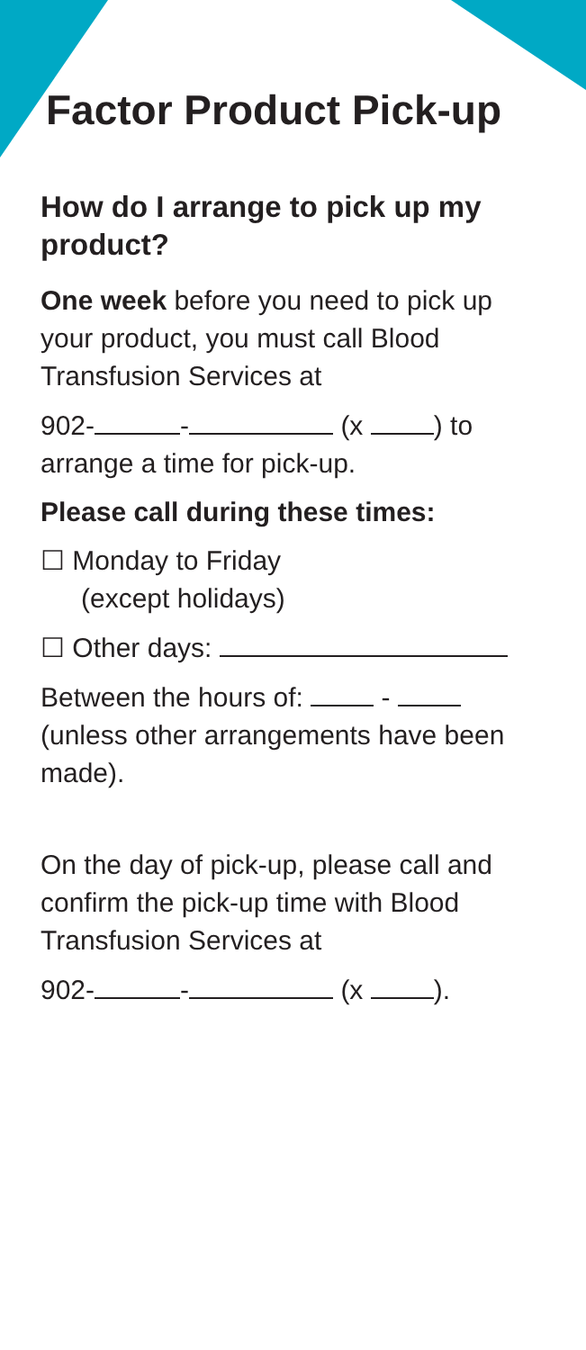Factor Product Pick-up
How do I arrange to pick up my product?
One week before you need to pick up your product, you must call Blood Transfusion Services at
902- - (x ) to arrange a time for pick-up.
Please call during these times:
☐ Monday to Friday
(except holidays)
☐ Other days:
Between the hours of: - (unless other arrangements have been made).
On the day of pick-up, please call and confirm the pick-up time with Blood Transfusion Services at
902- - (x ).